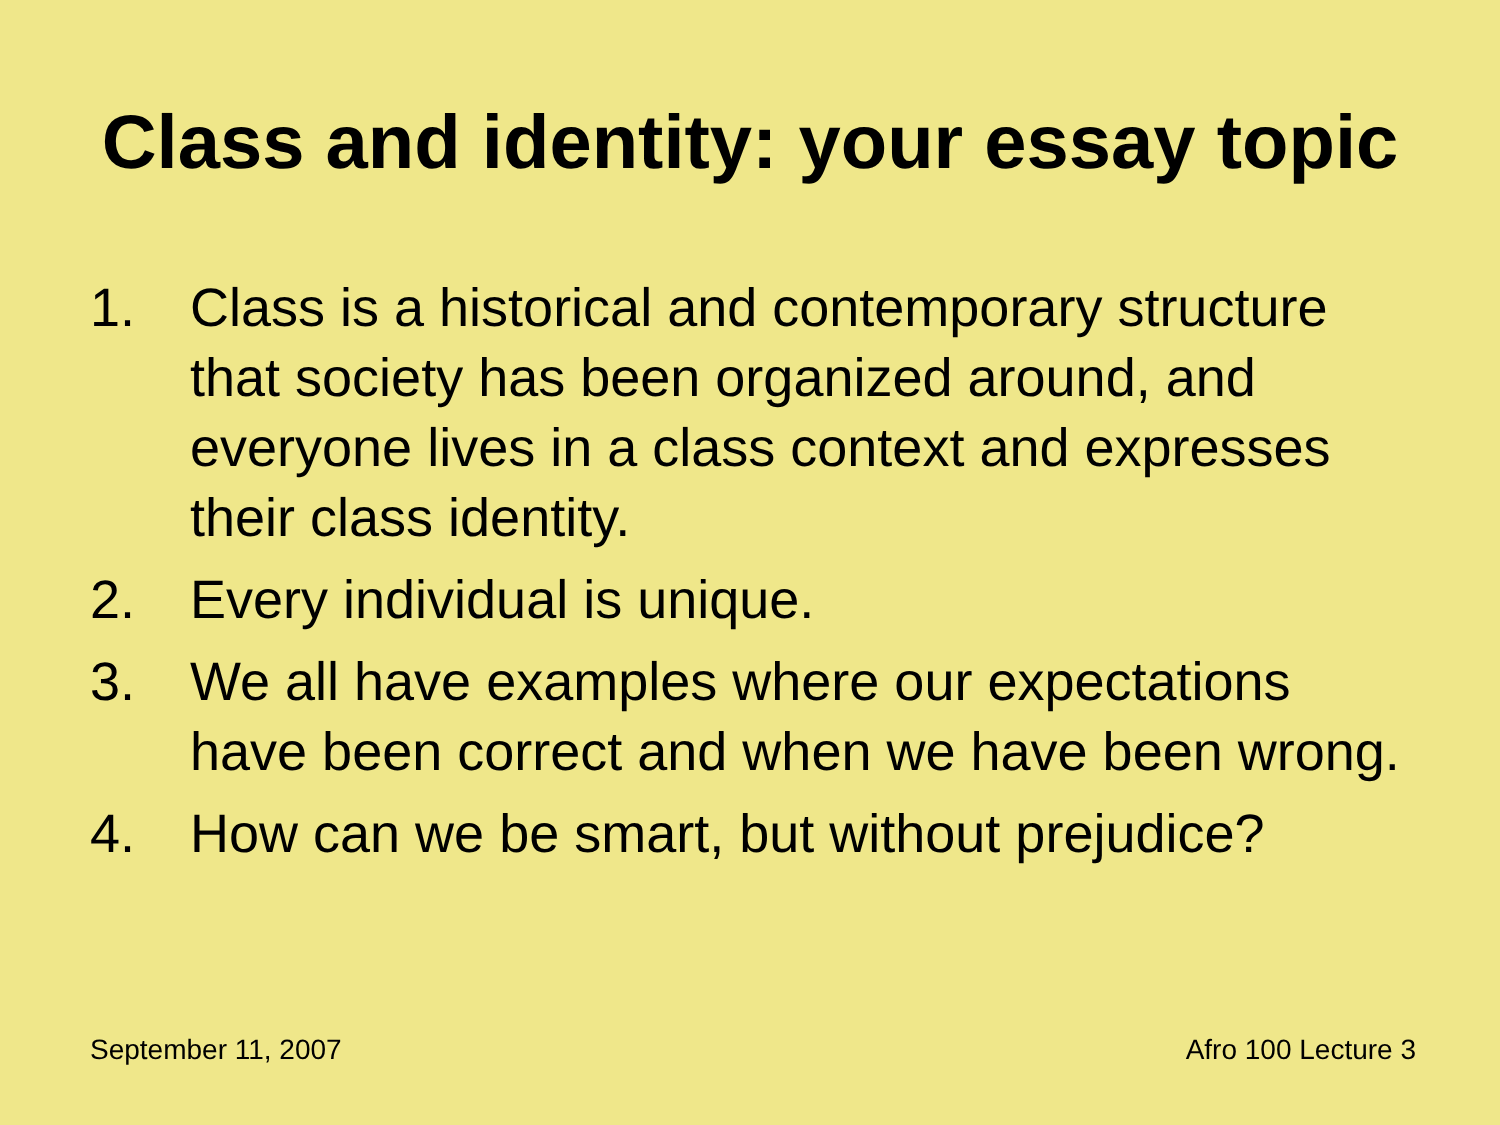Class and identity: your essay topic
1. Class is a historical and contemporary structure that society has been organized around, and everyone lives in a class context and expresses their class identity.
2. Every individual is unique.
3. We all have examples where our expectations have been correct and when we have been wrong.
4. How can we be smart, but without prejudice?
September 11, 2007 Afro 100 Lecture 3